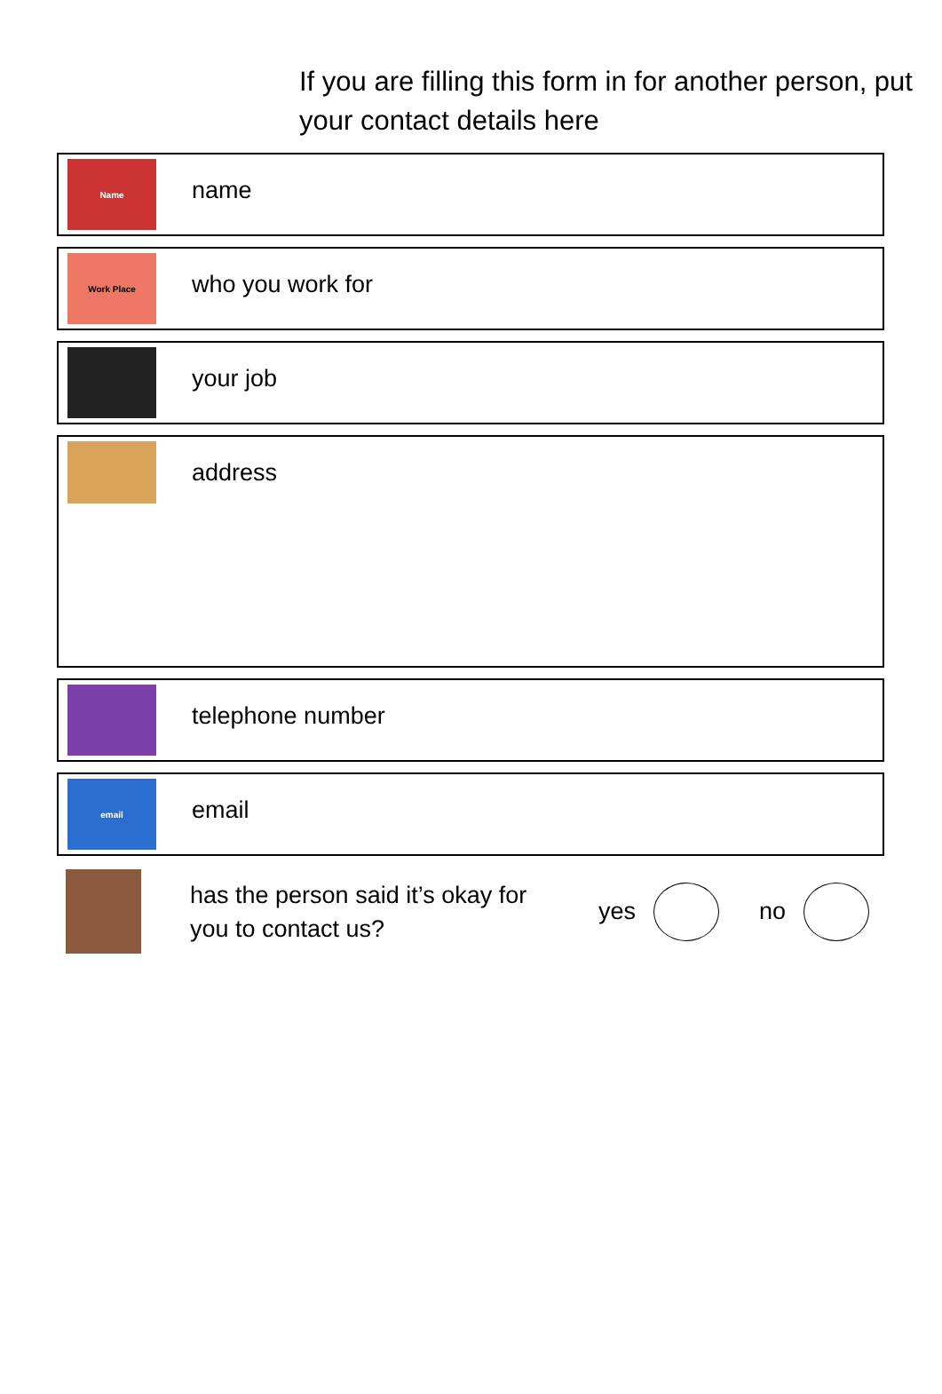If you are filling this form in for another person, put your contact details here
Name
name
Work Place
who you work for
your job
address
telephone number
email
email
has the person said it’s okay for you to contact us?
yes no